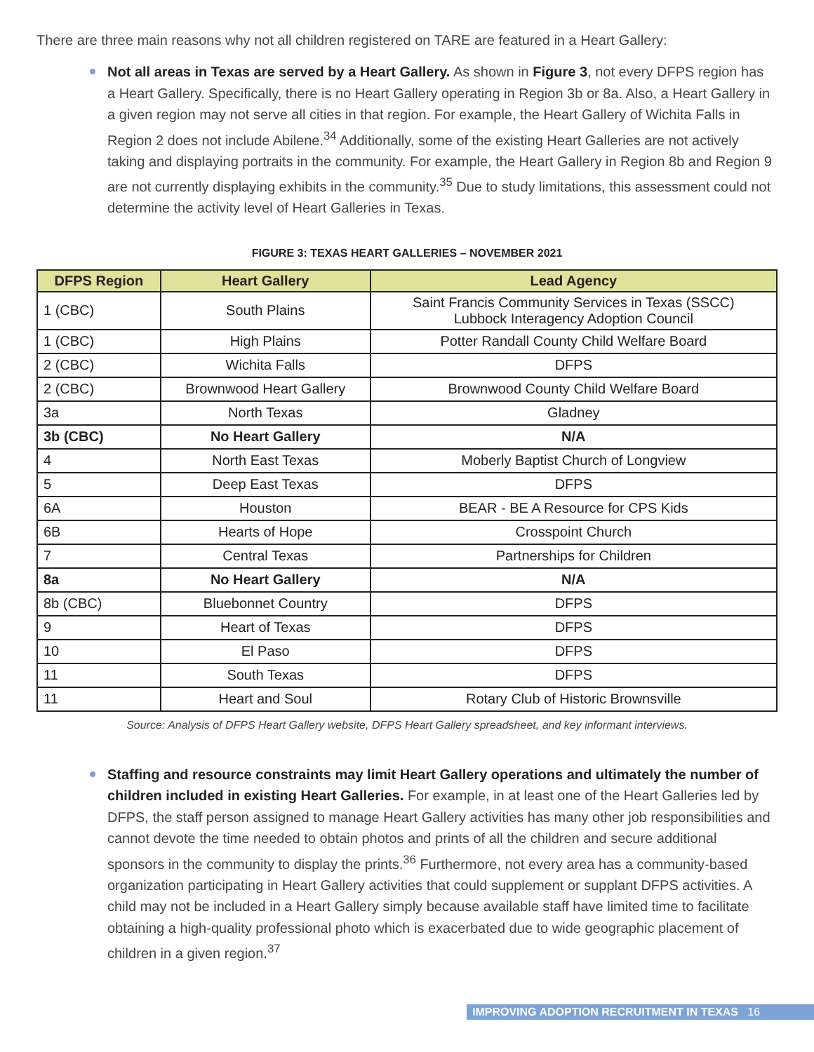There are three main reasons why not all children registered on TARE are featured in a Heart Gallery:
Not all areas in Texas are served by a Heart Gallery. As shown in Figure 3, not every DFPS region has a Heart Gallery. Specifically, there is no Heart Gallery operating in Region 3b or 8a. Also, a Heart Gallery in a given region may not serve all cities in that region. For example, the Heart Gallery of Wichita Falls in Region 2 does not include Abilene.<sup>34</sup> Additionally, some of the existing Heart Galleries are not actively taking and displaying portraits in the community. For example, the Heart Gallery in Region 8b and Region 9 are not currently displaying exhibits in the community.<sup>35</sup> Due to study limitations, this assessment could not determine the activity level of Heart Galleries in Texas.
FIGURE 3: TEXAS HEART GALLERIES – NOVEMBER 2021
| DFPS Region | Heart Gallery | Lead Agency |
| --- | --- | --- |
| 1 (CBC) | South Plains | Saint Francis Community Services in Texas (SSCC) Lubbock Interagency Adoption Council |
| 1 (CBC) | High Plains | Potter Randall County Child Welfare Board |
| 2 (CBC) | Wichita Falls | DFPS |
| 2 (CBC) | Brownwood Heart Gallery | Brownwood County Child Welfare Board |
| 3a | North Texas | Gladney |
| 3b (CBC) | No Heart Gallery | N/A |
| 4 | North East Texas | Moberly Baptist Church of Longview |
| 5 | Deep East Texas | DFPS |
| 6A | Houston | BEAR - BE A Resource for CPS Kids |
| 6B | Hearts of Hope | Crosspoint Church |
| 7 | Central Texas | Partnerships for Children |
| 8a | No Heart Gallery | N/A |
| 8b (CBC) | Bluebonnet Country | DFPS |
| 9 | Heart of Texas | DFPS |
| 10 | El Paso | DFPS |
| 11 | South Texas | DFPS |
| 11 | Heart and Soul | Rotary Club of Historic Brownsville |
Source: Analysis of DFPS Heart Gallery website, DFPS Heart Gallery spreadsheet, and key informant interviews.
Staffing and resource constraints may limit Heart Gallery operations and ultimately the number of children included in existing Heart Galleries. For example, in at least one of the Heart Galleries led by DFPS, the staff person assigned to manage Heart Gallery activities has many other job responsibilities and cannot devote the time needed to obtain photos and prints of all the children and secure additional sponsors in the community to display the prints.<sup>36</sup> Furthermore, not every area has a community-based organization participating in Heart Gallery activities that could supplement or supplant DFPS activities. A child may not be included in a Heart Gallery simply because available staff have limited time to facilitate obtaining a high-quality professional photo which is exacerbated due to wide geographic placement of children in a given region.<sup>37</sup>
IMPROVING ADOPTION RECRUITMENT IN TEXAS 16